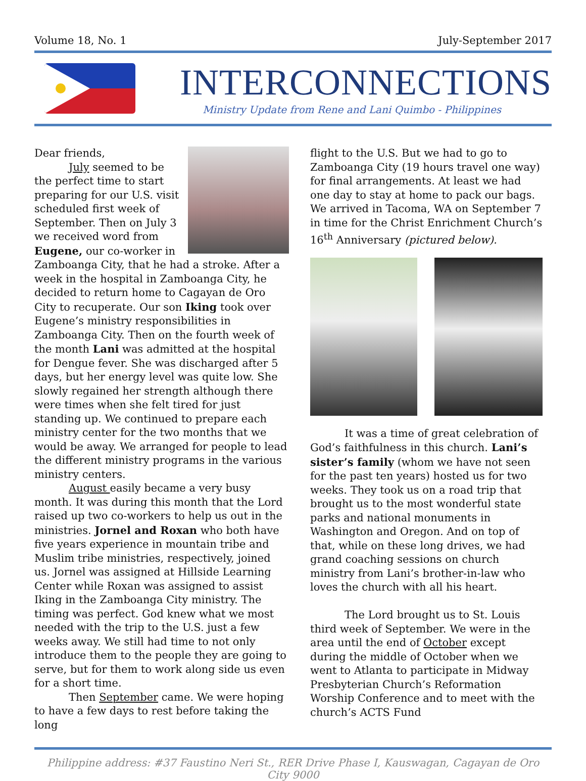Volume 18, No. 1 July-September 2017
INTERCONNECTIONS
Ministry Update from Rene and Lani Quimbo - Philippines
Dear friends,
July seemed to be the perfect time to start preparing for our U.S. visit scheduled first week of September. Then on July 3 we received word from Eugene, our co-worker in Zamboanga City, that he had a stroke. After a week in the hospital in Zamboanga City, he decided to return home to Cagayan de Oro City to recuperate. Our son Iking took over Eugene’s ministry responsibilities in Zamboanga City. Then on the fourth week of the month Lani was admitted at the hospital for Dengue fever. She was discharged after 5 days, but her energy level was quite low. She slowly regained her strength although there were times when she felt tired for just standing up. We continued to prepare each ministry center for the two months that we would be away. We arranged for people to lead the different ministry programs in the various ministry centers.
August easily became a very busy month. It was during this month that the Lord raised up two co-workers to help us out in the ministries. Jornel and Roxan who both have five years experience in mountain tribe and Muslim tribe ministries, respectively, joined us. Jornel was assigned at Hillside Learning Center while Roxan was assigned to assist Iking in the Zamboanga City ministry. The timing was perfect. God knew what we most needed with the trip to the U.S. just a few weeks away. We still had time to not only introduce them to the people they are going to serve, but for them to work along side us even for a short time.
Then September came. We were hoping to have a few days to rest before taking the long
flight to the U.S. But we had to go to Zamboanga City (19 hours travel one way) for final arrangements. At least we had one day to stay at home to pack our bags. We arrived in Tacoma, WA on September 7 in time for the Christ Enrichment Church’s 16<sup>th</sup> Anniversary (pictured below).
It was a time of great celebration of God’s faithfulness in this church. Lani’s sister’s family (whom we have not seen for the past ten years) hosted us for two weeks. They took us on a road trip that brought us to the most wonderful state parks and national monuments in Washington and Oregon. And on top of that, while on these long drives, we had grand coaching sessions on church ministry from Lani’s brother-in-law who loves the church with all his heart.
The Lord brought us to St. Louis third week of September. We were in the area until the end of October except during the middle of October when we went to Atlanta to participate in Midway Presbyterian Church’s Reformation Worship Conference and to meet with the church’s ACTS Fund
Philippine address: #37 Faustino Neri St., RER Drive Phase I, Kauswagan, Cagayan de Oro City 9000